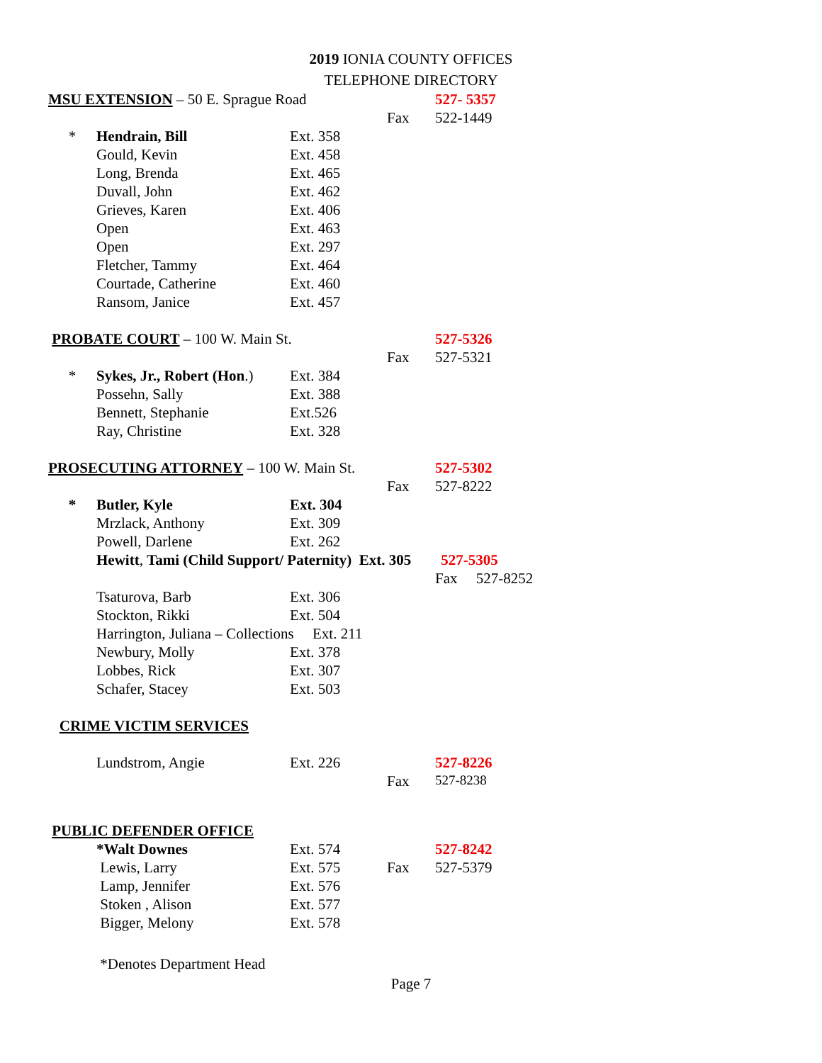2019 IONIA COUNTY OFFICES
TELEPHONE DIRECTORY
| MSU EXTENSION – 50 E. Sprague Road | | | | 527- 5357 |
| | | | Fax | 522-1449 |
| * | Hendrain, Bill | Ext. 358 | | |
| | Gould, Kevin | Ext. 458 | | |
| | Long, Brenda | Ext. 465 | | |
| | Duvall, John | Ext. 462 | | |
| | Grieves, Karen | Ext. 406 | | |
| | Open | Ext. 463 | | |
| | Open | Ext. 297 | | |
| | Fletcher, Tammy | Ext. 464 | | |
| | Courtade, Catherine | Ext. 460 | | |
| | Ransom, Janice | Ext. 457 | | |
| PROBATE COURT – 100 W. Main St. | | | | 527-5326 |
| | | | Fax | 527-5321 |
| * | Sykes, Jr., Robert (Hon .) | Ext. 384 | | |
| | Possehn, Sally | Ext. 388 | | |
| | Bennett, Stephanie | Ext.526 | | |
| | Ray, Christine | Ext. 328 | | |
| PROSECUTING ATTORNEY – 100 W. Main St. | | | | 527-5302 |
| | | | Fax | 527-8222 |
| * | Butler, Kyle | Ext. 304 | | |
| | Mrzlack, Anthony | Ext. 309 | | |
| | Powell, Darlene | Ext. 262 | | |
| | Hewitt , Tami (Child Support/ Paternity) Ext. 305 527-5305 | | | |
| | | | | Fax 527-8252 |
| | Tsaturova, Barb | Ext. 306 | | |
| | Stockton, Rikki | Ext. 504 | | |
| | Harrington, Juliana – Collections Ext. 211 | | | |
| | Newbury, Molly | Ext. 378 | | |
| | Lobbes, Rick | Ext. 307 | | |
| | Schafer, Stacey | Ext. 503 | | |
| CRIME VICTIM SERVICES | | | | |
| | Lundstrom, Angie | Ext. 226 | | 527-8226 |
| | | | Fax | 527-8238 |
| PUBLIC DEFENDER OFFICE | | | | |
| | *Walt Downes | Ext. 574 | | 527-8242 |
| | Lewis, Larry | Ext. 575 | Fax | 527-5379 |
| | Lamp, Jennifer | Ext. 576 | | |
| | Stoken , Alison | Ext. 577 | | |
| | Bigger, Melony | Ext. 578 | | |
| | *Denotes Department Head | | | |
Page 7